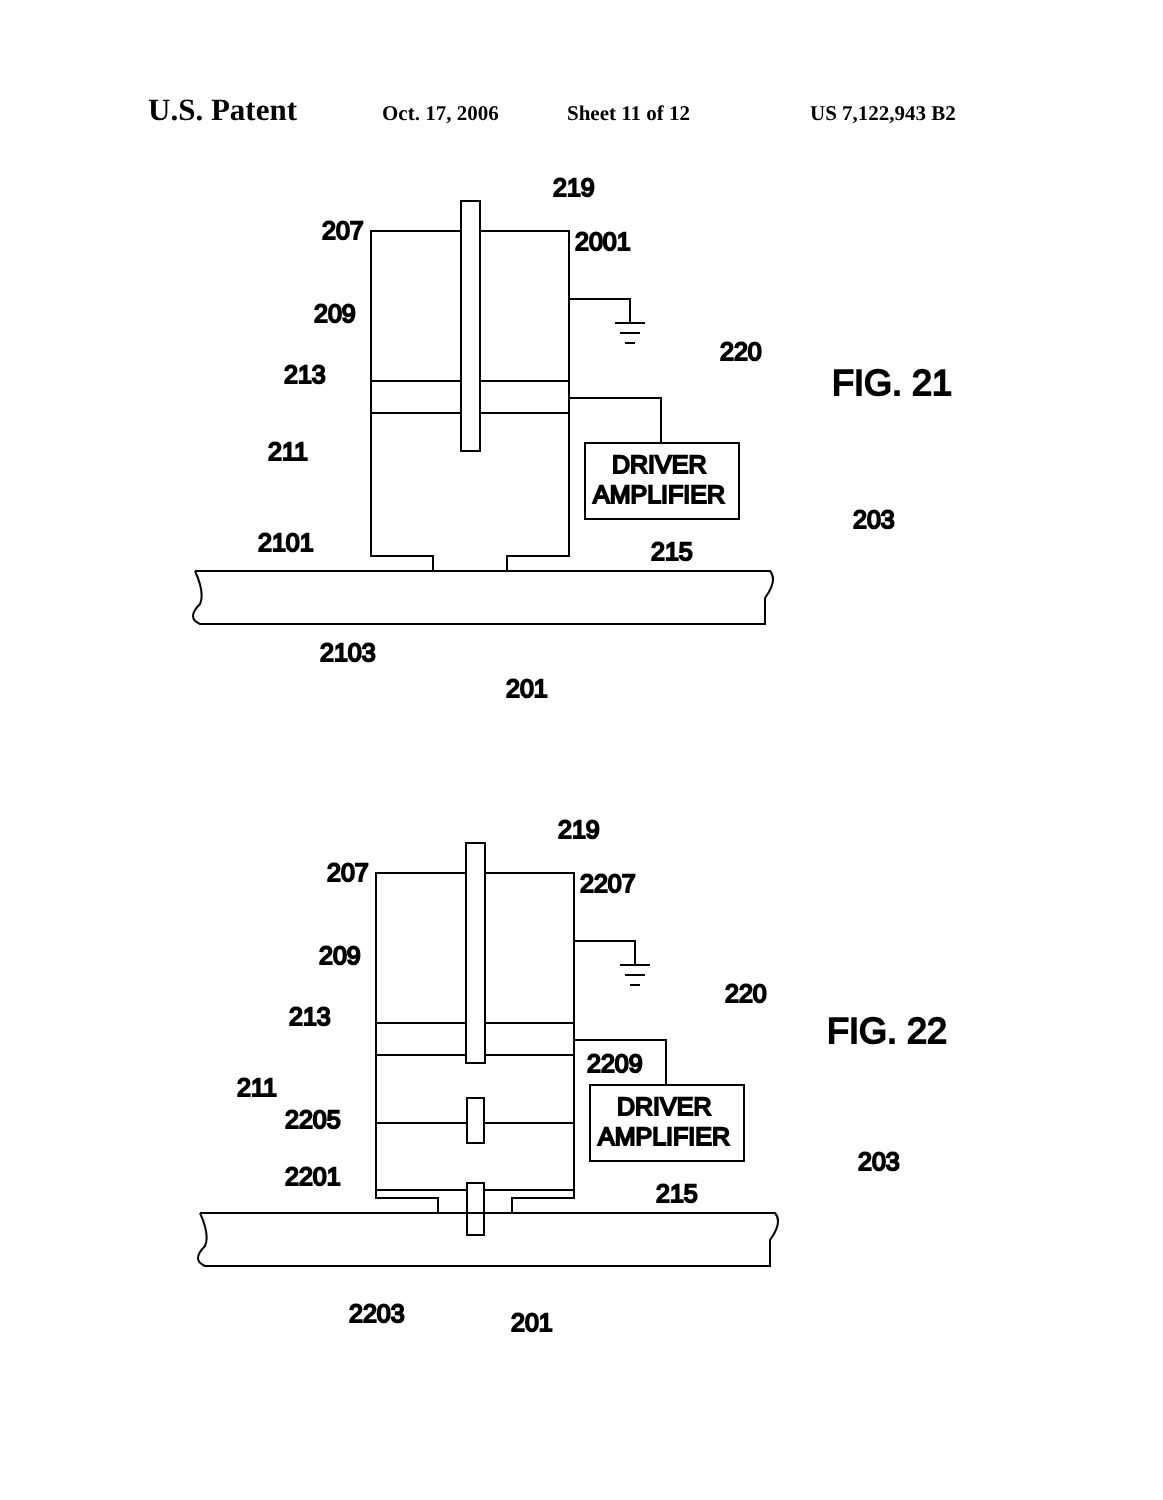U.S. Patent Oct. 17, 2006 Sheet 11 of 12 US 7,122,943 B2
219
207
2001
209
220
213
211
2101
2103
201
203
215
DRIVER
AMPLIFIER
FIG. 21
219
207
2207
209
220
213
211
2209
2205
2201
2203
201
203
215
DRIVER
AMPLIFIER
FIG. 22